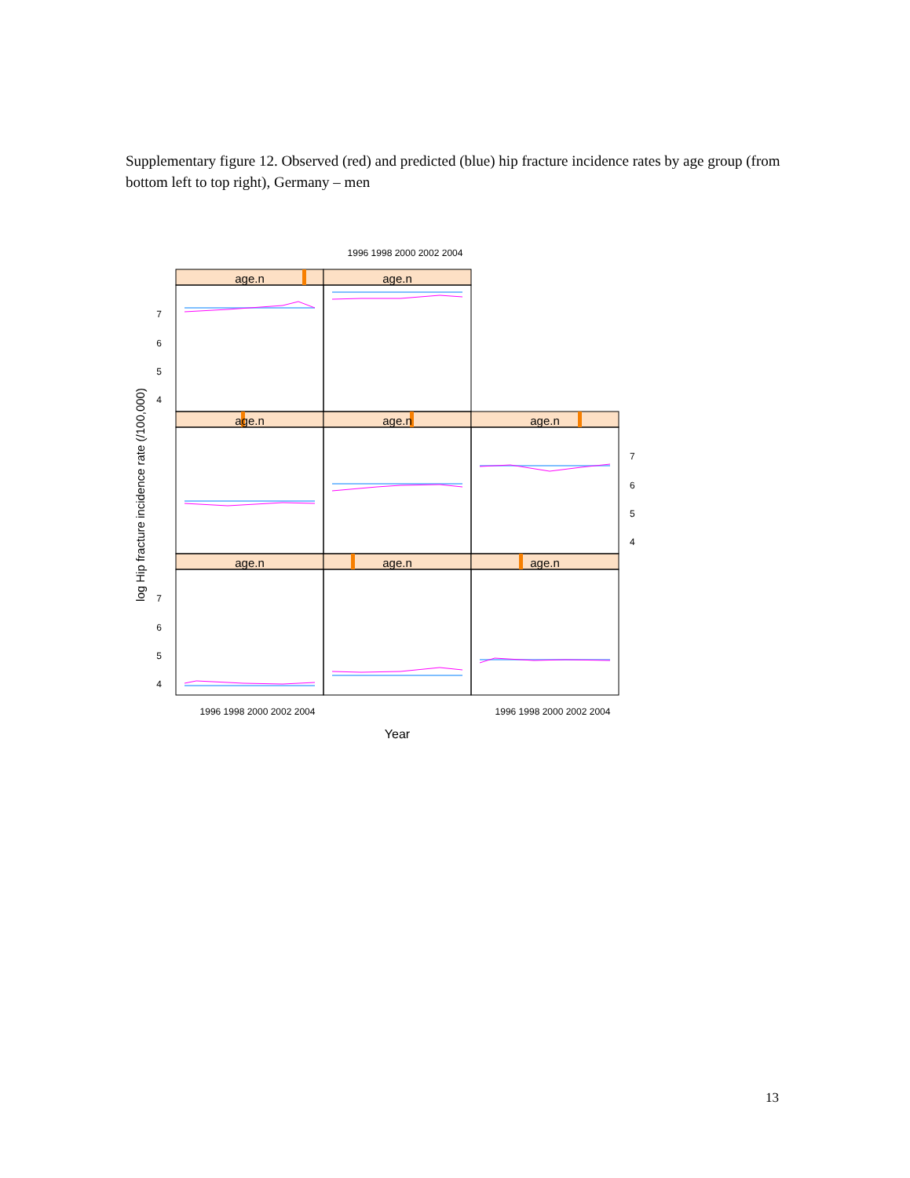Supplementary figure 12. Observed (red) and predicted (blue) hip fracture incidence rates by age group (from bottom left to top right), Germany – men
age.n
age.n
age.n
age.n
age.n
age.n
age.n
age.n
1996 1998 2000 2002 2004
1996 1998 2000 2002 2004
1996 1998 2000 2002 2004
7
6
5
4
7
6
5
4
7
6
5
4
Year
log Hip fracture incidence rate (/100,000)
13